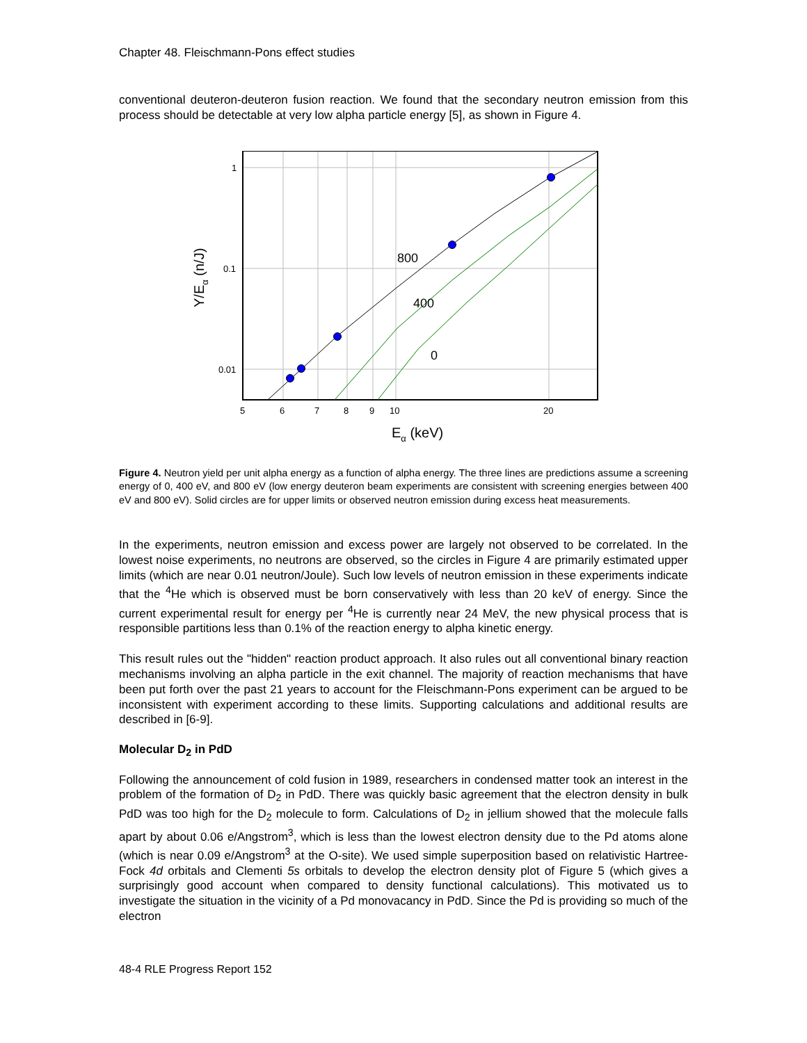Chapter 48. Fleischmann-Pons effect studies
conventional deuteron-deuteron fusion reaction. We found that the secondary neutron emission from this process should be detectable at very low alpha particle energy [5], as shown in Figure 4.
800
400
0
1
0.1
0.01
5
6
7
8
9
10
20
Eα (keV)
Y/Eα (n/J)
Figure 4. Neutron yield per unit alpha energy as a function of alpha energy. The three lines are predictions assume a screening energy of 0, 400 eV, and 800 eV (low energy deuteron beam experiments are consistent with screening energies between 400 eV and 800 eV). Solid circles are for upper limits or observed neutron emission during excess heat measurements.
In the experiments, neutron emission and excess power are largely not observed to be correlated. In the lowest noise experiments, no neutrons are observed, so the circles in Figure 4 are primarily estimated upper limits (which are near 0.01 neutron/Joule). Such low levels of neutron emission in these experiments indicate that the <sup>4</sup>He which is observed must be born conservatively with less than 20 keV of energy. Since the current experimental result for energy per <sup>4</sup>He is currently near 24 MeV, the new physical process that is responsible partitions less than 0.1% of the reaction energy to alpha kinetic energy.
This result rules out the "hidden" reaction product approach. It also rules out all conventional binary reaction mechanisms involving an alpha particle in the exit channel. The majority of reaction mechanisms that have been put forth over the past 21 years to account for the Fleischmann-Pons experiment can be argued to be inconsistent with experiment according to these limits. Supporting calculations and additional results are described in [6-9].
Molecular D<sub>2</sub> in PdD
Following the announcement of cold fusion in 1989, researchers in condensed matter took an interest in the problem of the formation of D<sub>2</sub> in PdD. There was quickly basic agreement that the electron density in bulk PdD was too high for the D<sub>2</sub> molecule to form. Calculations of D<sub>2</sub> in jellium showed that the molecule falls apart by about 0.06 e/Angstrom<sup>3</sup>, which is less than the lowest electron density due to the Pd atoms alone (which is near 0.09 e/Angstrom<sup>3</sup> at the O-site). We used simple superposition based on relativistic Hartree-Fock 4d orbitals and Clementi 5s orbitals to develop the electron density plot of Figure 5 (which gives a surprisingly good account when compared to density functional calculations). This motivated us to investigate the situation in the vicinity of a Pd monovacancy in PdD. Since the Pd is providing so much of the electron
48-4 RLE Progress Report 152